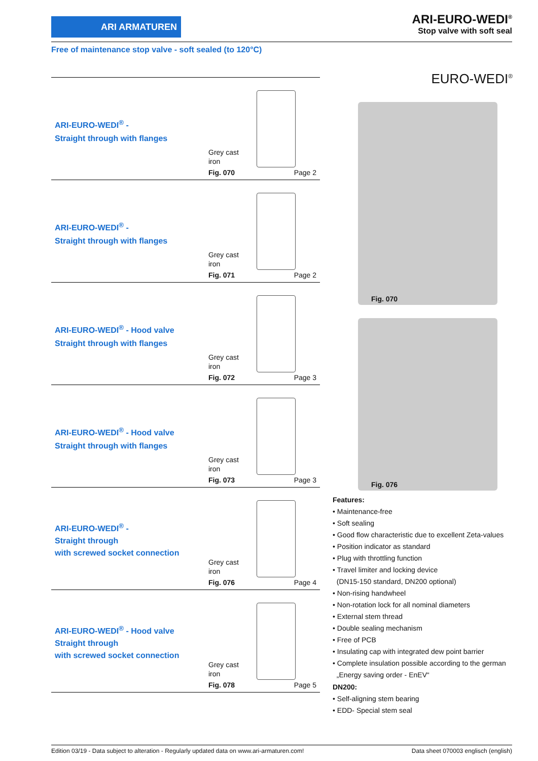ARI ARMATUREN
ARI-EURO-WEDI<sup>®</sup>
Stop valve with soft seal
Free of maintenance stop valve - soft sealed (to 120°C)
ARI-EURO-WEDI<sup>®</sup> -
Straight through with flanges
Grey cast
iron
Fig. 070 Page 2
ARI-EURO-WEDI<sup>®</sup> -
Straight through with flanges
Grey cast
iron
Fig. 071 Page 2
ARI-EURO-WEDI<sup>®</sup> - Hood valve
Straight through with flanges
Grey cast
iron
Fig. 072 Page 3
ARI-EURO-WEDI<sup>®</sup> - Hood valve
Straight through with flanges
Grey cast
iron
Fig. 073 Page 3
ARI-EURO-WEDI<sup>®</sup> -
Straight through
with screwed socket connection
Grey cast
iron
Fig. 076 Page 4
ARI-EURO-WEDI<sup>®</sup> - Hood valve
Straight through
with screwed socket connection
Grey cast
iron
Fig. 078 Page 5
EURO-WEDI<sup>®</sup>
Fig. 070
Fig. 076
Features:
• Maintenance-free
• Soft sealing
• Good flow characteristic due to excellent Zeta-values
• Position indicator as standard
• Plug with throttling function
• Travel limiter and locking device
(DN15-150 standard, DN200 optional)
• Non-rising handwheel
• Non-rotation lock for all nominal diameters
• External stem thread
• Double sealing mechanism
• Free of PCB
• Insulating cap with integrated dew point barrier
• Complete insulation possible according to the german
„Energy saving order - EnEV“
DN200:
• Self-aligning stem bearing
• EDD- Special stem seal
Edition 03/19 - Data subject to alteration - Regularly updated data on www.ari-armaturen.com! Data sheet 070003 englisch (english)